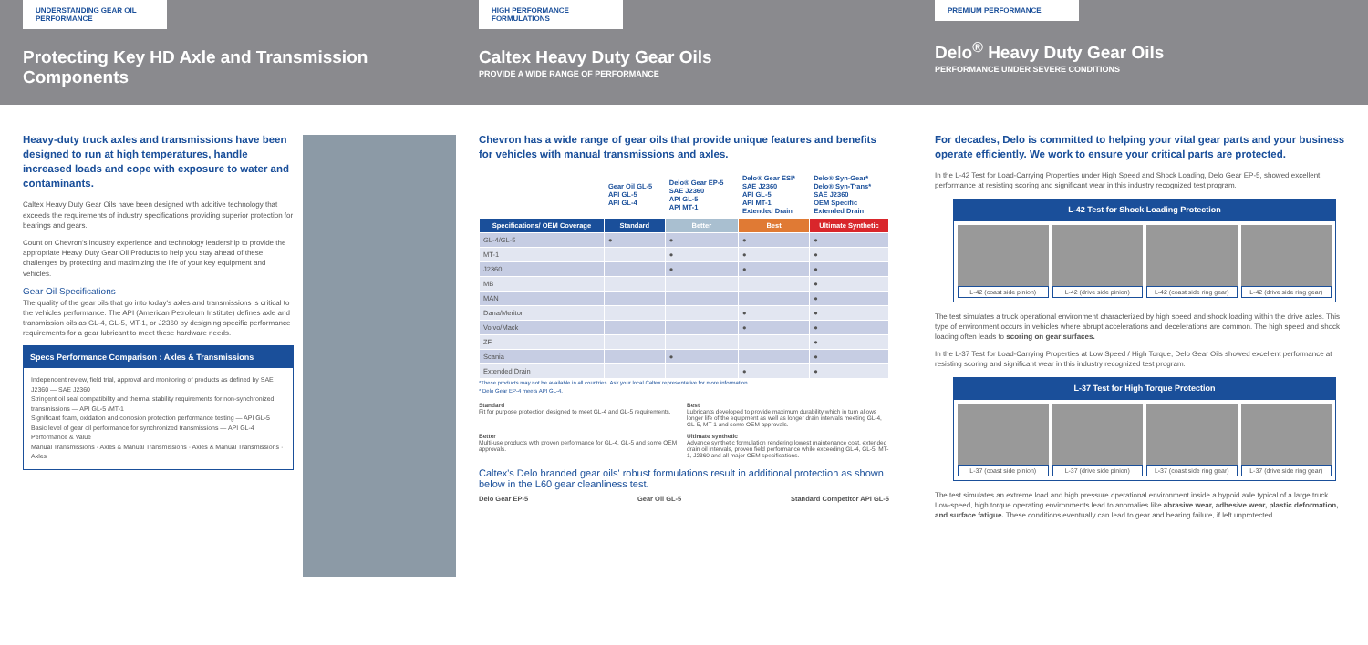UNDERSTANDING GEAR OIL PERFORMANCE
Protecting Key HD Axle and Transmission Components
Heavy-duty truck axles and transmissions have been designed to run at high temperatures, handle increased loads and cope with exposure to water and contaminants.
Caltex Heavy Duty Gear Oils have been designed with additive technology that exceeds the requirements of industry specifications providing superior protection for bearings and gears.
Count on Chevron's industry experience and technology leadership to provide the appropriate Heavy Duty Gear Oil Products to help you stay ahead of these challenges by protecting and maximizing the life of your key equipment and vehicles.
Gear Oil Specifications
The quality of the gear oils that go into today's axles and transmissions is critical to the vehicles performance. The API (American Petroleum Institute) defines axle and transmission oils as GL-4, GL-5, MT-1, or J2360 by designing specific performance requirements for a gear lubricant to meet these hardware needs.
Specs Performance Comparison : Axles & Transmissions
Independent review, field trial, approval and monitoring of products as defined by SAE J2360 — SAE J2360
Stringent oil seal compatibility and thermal stability requirements for non-synchronized transmissions — API GL-5 /MT-1
Significant foam, oxidation and corrosion protection performance testing — API GL-5
Basic level of gear oil performance for synchronized transmissions — API GL-4
Performance & Value
Manual Transmissions · Axles & Manual Transmissions · Axles & Manual Transmissions · Axles
HIGH PERFORMANCE FORMULATIONS
Caltex Heavy Duty Gear Oils
PROVIDE A WIDE RANGE OF PERFORMANCE
Chevron has a wide range of gear oils that provide unique features and benefits for vehicles with manual transmissions and axles.
| | Gear Oil GL-5 API GL-5 API GL-4 | Delo® Gear EP-5 SAE J2360 API GL-5 API MT-1 | Delo® Gear ESI* SAE J2360 API GL-5 API MT-1 Extended Drain | Delo® Syn-Gear* Delo® Syn-Trans* SAE J2360 OEM Specific Extended Drain |
| --- | --- | --- | --- | --- |
| Specifications/ OEM Coverage | Standard | Better | Best | Ultimate Synthetic |
| GL-4/GL-5 | ● | ● | ● | ● |
| MT-1 | | ● | ● | ● |
| J2360 | | ● | ● | ● |
| MB | | | | ● |
| MAN | | | | ● |
| Dana/Meritor | | | ● | ● |
| Volvo/Mack | | | ● | ● |
| ZF | | | | ● |
| Scania | | ● | | ● |
| Extended Drain | | | ● | ● |
*These products may not be available in all countries. Ask your local Caltex representative for more information.
* Delo Gear EP-4 meets API GL-4.
Standard
Fit for purpose protection designed to meet GL-4 and GL-5 requirements.
Best
Lubricants developed to provide maximum durability which in turn allows longer life of the equipment as well as longer drain intervals meeting GL-4, GL-5, MT-1 and some OEM approvals.
Better
Multi-use products with proven performance for GL-4, GL-5 and some OEM approvals.
Ultimate synthetic
Advance synthetic formulation rendering lowest maintenance cost, extended drain oil intervals, proven field performance while exceeding GL-4, GL-5, MT-1, J2360 and all major OEM specifications.
Caltex's Delo branded gear oils' robust formulations result in additional protection as shown below in the L60 gear cleanliness test.
Delo Gear EP-5 Gear Oil GL-5 Standard Competitor API GL-5
PREMIUM PERFORMANCE
Delo<sup>®</sup> Heavy Duty Gear Oils
PERFORMANCE UNDER SEVERE CONDITIONS
For decades, Delo is committed to helping your vital gear parts and your business operate efficiently. We work to ensure your critical parts are protected.
In the L-42 Test for Load-Carrying Properties under High Speed and Shock Loading, Delo Gear EP-5, showed excellent performance at resisting scoring and significant wear in this industry recognized test program.
L-42 Test for Shock Loading Protection
L-42 (coast side pinion) L-42 (drive side pinion) L-42 (coast side ring gear) L-42 (drive side ring gear)
The test simulates a truck operational environment characterized by high speed and shock loading within the drive axles. This type of environment occurs in vehicles where abrupt accelerations and decelerations are common. The high speed and shock loading often leads to scoring on gear surfaces.
In the L-37 Test for Load-Carrying Properties at Low Speed / High Torque, Delo Gear Oils showed excellent performance at resisting scoring and significant wear in this industry recognized test program.
L-37 Test for High Torque Protection
L-37 (coast side pinion) L-37 (drive side pinion) L-37 (coast side ring gear) L-37 (drive side ring gear)
The test simulates an extreme load and high pressure operational environment inside a hypoid axle typical of a large truck. Low-speed, high torque operating environments lead to anomalies like abrasive wear, adhesive wear, plastic deformation, and surface fatigue. These conditions eventually can lead to gear and bearing failure, if left unprotected.